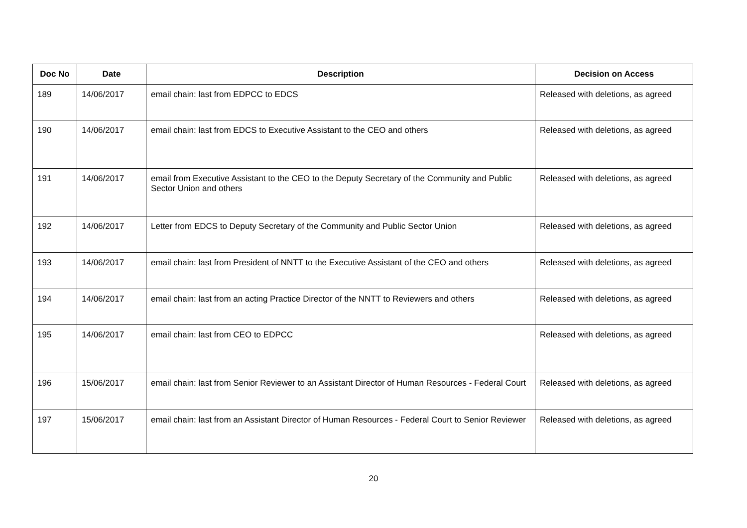| Doc No | Date | Description | Decision on Access |
| --- | --- | --- | --- |
| 189 | 14/06/2017 | email chain: last from EDPCC to EDCS | Released with deletions, as agreed |
| 190 | 14/06/2017 | email chain: last from EDCS to Executive Assistant to the CEO and others | Released with deletions, as agreed |
| 191 | 14/06/2017 | email from Executive Assistant to the CEO to the Deputy Secretary of the Community and Public Sector Union and others | Released with deletions, as agreed |
| 192 | 14/06/2017 | Letter from EDCS to Deputy Secretary of the Community and Public Sector Union | Released with deletions, as agreed |
| 193 | 14/06/2017 | email chain: last from President of NNTT to the Executive Assistant of the CEO and others | Released with deletions, as agreed |
| 194 | 14/06/2017 | email chain: last from an acting Practice Director of the NNTT to Reviewers and others | Released with deletions, as agreed |
| 195 | 14/06/2017 | email chain: last from CEO to EDPCC | Released with deletions, as agreed |
| 196 | 15/06/2017 | email chain: last from Senior Reviewer to an Assistant Director of Human Resources - Federal Court | Released with deletions, as agreed |
| 197 | 15/06/2017 | email chain: last from an Assistant Director of Human Resources - Federal Court to Senior Reviewer | Released with deletions, as agreed |
20